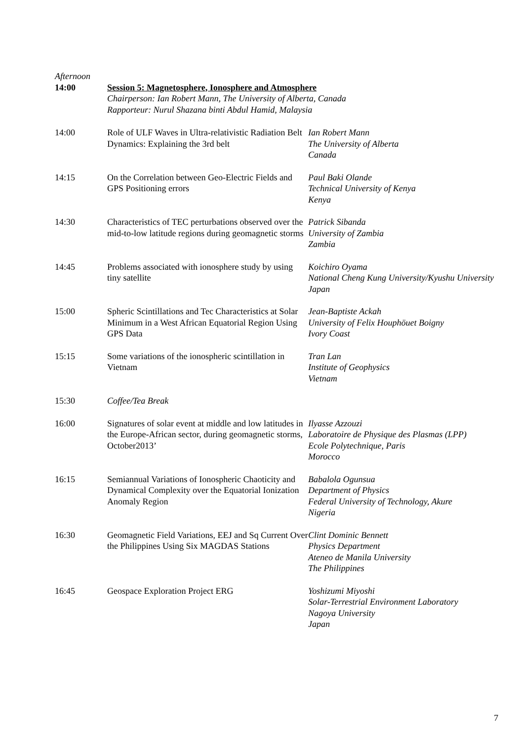| Afternoon 14:00 | Session 5: Magnetosphere, Ionosphere and Atmosphere Chairperson: Ian Robert Mann, The University of Alberta, Canada Rapporteur: Nurul Shazana binti Abdul Hamid, Malaysia | |
| 14:00 | Role of ULF Waves in Ultra-relativistic Radiation Belt Dynamics: Explaining the 3rd belt | Ian Robert Mann The University of Alberta Canada |
| 14:15 | On the Correlation between Geo-Electric Fields and GPS Positioning errors | Paul Baki Olande Technical University of Kenya Kenya |
| 14:30 | Characteristics of TEC perturbations observed over the mid-to-low latitude regions during geomagnetic storms | Patrick Sibanda University of Zambia Zambia |
| 14:45 | Problems associated with ionosphere study by using tiny satellite | Koichiro Oyama National Cheng Kung University/Kyushu University Japan |
| 15:00 | Spheric Scintillations and Tec Characteristics at Solar Minimum in a West African Equatorial Region Using GPS Data | Jean-Baptiste Ackah University of Felix Houphöuet Boigny Ivory Coast |
| 15:15 | Some variations of the ionospheric scintillation in Vietnam | Tran Lan Institute of Geophysics Vietnam |
| 15:30 | Coffee/Tea Break | |
| 16:00 | Signatures of solar event at middle and low latitudes in the Europe-African sector, during geomagnetic storms, October2013’ | Ilyasse Azzouzi Laboratoire de Physique des Plasmas (LPP) Ecole Polytechnique, Paris Morocco |
| 16:15 | Semiannual Variations of Ionospheric Chaoticity and Dynamical Complexity over the Equatorial Ionization Anomaly Region | Babalola Ogunsua Department of Physics Federal University of Technology, Akure Nigeria |
| 16:30 | Geomagnetic Field Variations, EEJ and Sq Current Over the Philippines Using Six MAGDAS Stations | Clint Dominic Bennett Physics Department Ateneo de Manila University The Philippines |
| 16:45 | Geospace Exploration Project ERG | Yoshizumi Miyoshi Solar-Terrestrial Environment Laboratory Nagoya University Japan |
7